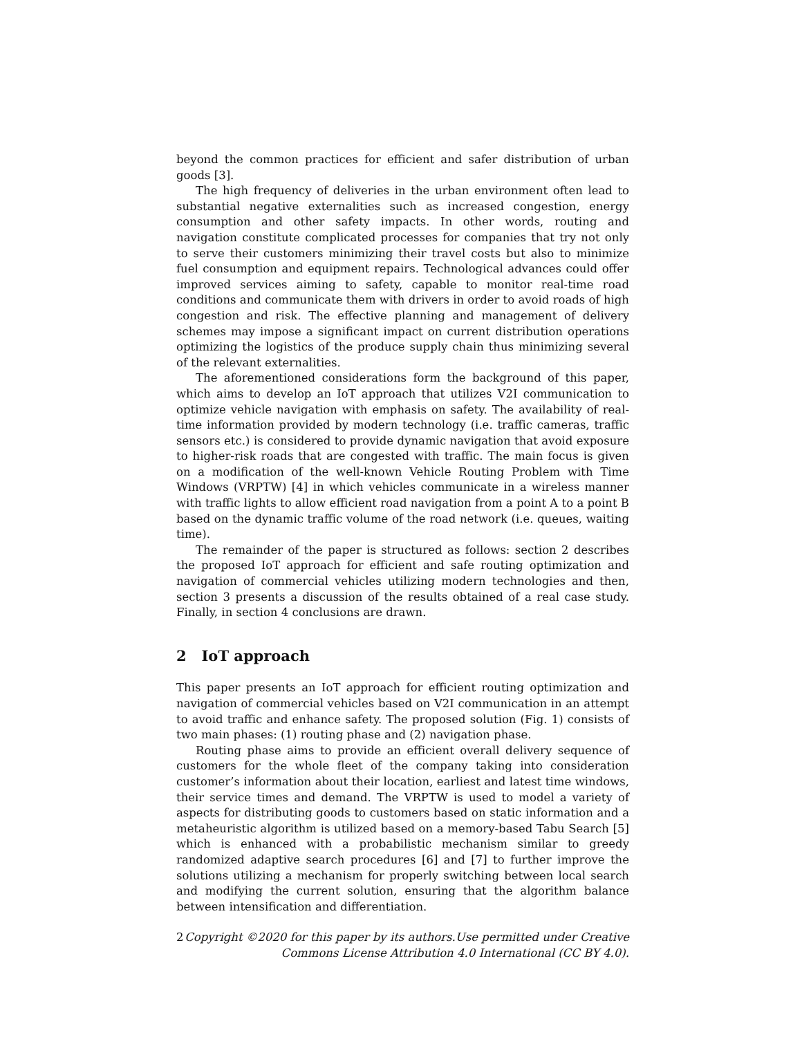beyond the common practices for efficient and safer distribution of urban goods [3].
The high frequency of deliveries in the urban environment often lead to substantial negative externalities such as increased congestion, energy consumption and other safety impacts. In other words, routing and navigation constitute complicated processes for companies that try not only to serve their customers minimizing their travel costs but also to minimize fuel consumption and equipment repairs. Technological advances could offer improved services aiming to safety, capable to monitor real-time road conditions and communicate them with drivers in order to avoid roads of high congestion and risk. The effective planning and management of delivery schemes may impose a significant impact on current distribution operations optimizing the logistics of the produce supply chain thus minimizing several of the relevant externalities.
The aforementioned considerations form the background of this paper, which aims to develop an IoT approach that utilizes V2I communication to optimize vehicle navigation with emphasis on safety. The availability of real-time information provided by modern technology (i.e. traffic cameras, traffic sensors etc.) is considered to provide dynamic navigation that avoid exposure to higher-risk roads that are congested with traffic. The main focus is given on a modification of the well-known Vehicle Routing Problem with Time Windows (VRPTW) [4] in which vehicles communicate in a wireless manner with traffic lights to allow efficient road navigation from a point A to a point B based on the dynamic traffic volume of the road network (i.e. queues, waiting time).
The remainder of the paper is structured as follows: section 2 describes the proposed IoT approach for efficient and safe routing optimization and navigation of commercial vehicles utilizing modern technologies and then, section 3 presents a discussion of the results obtained of a real case study. Finally, in section 4 conclusions are drawn.
2 IoT approach
This paper presents an IoT approach for efficient routing optimization and navigation of commercial vehicles based on V2I communication in an attempt to avoid traffic and enhance safety. The proposed solution (Fig. 1) consists of two main phases: (1) routing phase and (2) navigation phase.
Routing phase aims to provide an efficient overall delivery sequence of customers for the whole fleet of the company taking into consideration customer’s information about their location, earliest and latest time windows, their service times and demand. The VRPTW is used to model a variety of aspects for distributing goods to customers based on static information and a metaheuristic algorithm is utilized based on a memory-based Tabu Search [5] which is enhanced with a probabilistic mechanism similar to greedy randomized adaptive search procedures [6] and [7] to further improve the solutions utilizing a mechanism for properly switching between local search and modifying the current solution, ensuring that the algorithm balance between intensification and differentiation.
2 Copyright ©2020 for this paper by its authors.Use permitted under Creative
Commons License Attribution 4.0 International (CC BY 4.0).